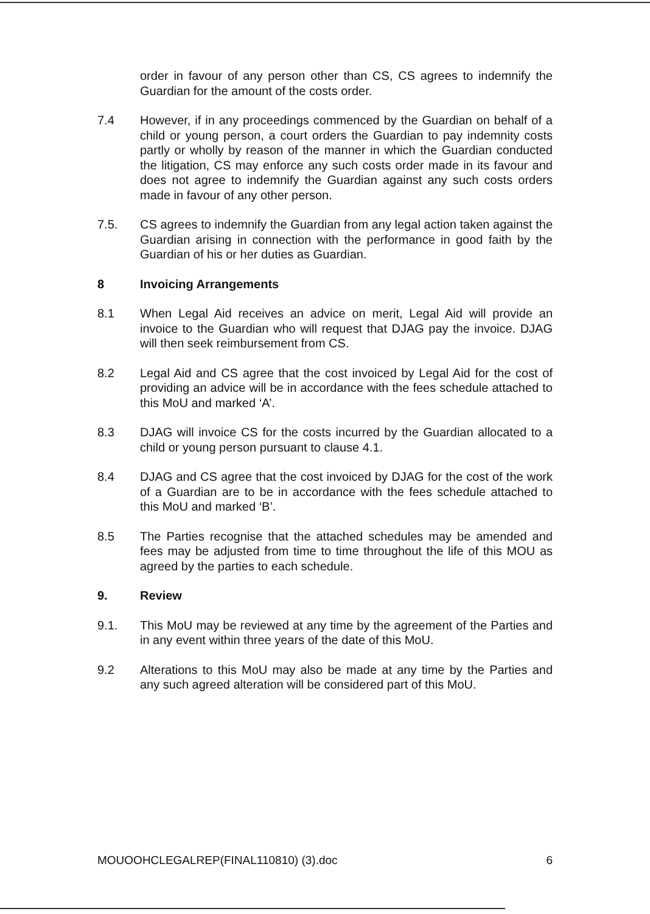order in favour of any person other than CS, CS agrees to indemnify the Guardian for the amount of the costs order.
7.4 However, if in any proceedings commenced by the Guardian on behalf of a child or young person, a court orders the Guardian to pay indemnity costs partly or wholly by reason of the manner in which the Guardian conducted the litigation, CS may enforce any such costs order made in its favour and does not agree to indemnify the Guardian against any such costs orders made in favour of any other person.
7.5. CS agrees to indemnify the Guardian from any legal action taken against the Guardian arising in connection with the performance in good faith by the Guardian of his or her duties as Guardian.
8 Invoicing Arrangements
8.1 When Legal Aid receives an advice on merit, Legal Aid will provide an invoice to the Guardian who will request that DJAG pay the invoice. DJAG will then seek reimbursement from CS.
8.2 Legal Aid and CS agree that the cost invoiced by Legal Aid for the cost of providing an advice will be in accordance with the fees schedule attached to this MoU and marked ‘A’.
8.3 DJAG will invoice CS for the costs incurred by the Guardian allocated to a child or young person pursuant to clause 4.1.
8.4 DJAG and CS agree that the cost invoiced by DJAG for the cost of the work of a Guardian are to be in accordance with the fees schedule attached to this MoU and marked ‘B’.
8.5 The Parties recognise that the attached schedules may be amended and fees may be adjusted from time to time throughout the life of this MOU as agreed by the parties to each schedule.
9. Review
9.1. This MoU may be reviewed at any time by the agreement of the Parties and in any event within three years of the date of this MoU.
9.2 Alterations to this MoU may also be made at any time by the Parties and any such agreed alteration will be considered part of this MoU.
MOUOOHCLEGALREP(FINAL110810) (3).doc 6